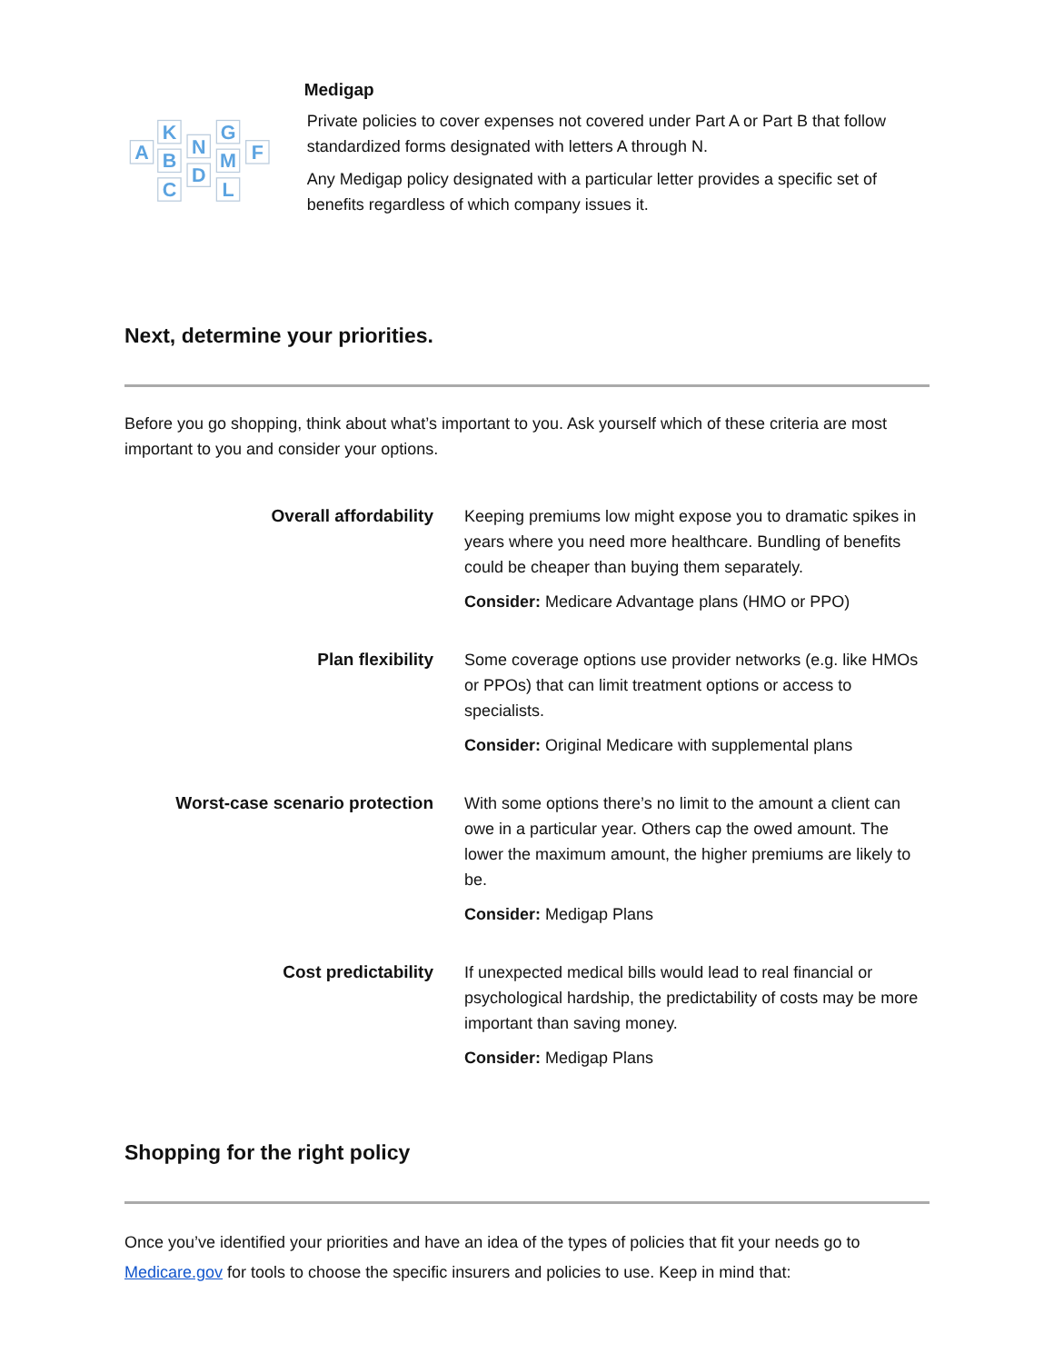A
K
B
C
N
D
G
M
L
F
Medigap
Private policies to cover expenses not covered under Part A or Part B that follow standardized forms designated with letters A through N.
Any Medigap policy designated with a particular letter provides a specific set of benefits regardless of which company issues it.
Next, determine your priorities.
Before you go shopping, think about what’s important to you. Ask yourself which of these criteria are most important to you and consider your options.
| Overall affordability | Keeping premiums low might expose you to dramatic spikes in years where you need more healthcare. Bundling of benefits could be cheaper than buying them separately. Consider: Medicare Advantage plans (HMO or PPO) |
| Plan flexibility | Some coverage options use provider networks (e.g. like HMOs or PPOs) that can limit treatment options or access to specialists. Consider: Original Medicare with supplemental plans |
| Worst-case scenario protection | With some options there’s no limit to the amount a client can owe in a particular year. Others cap the owed amount. The lower the maximum amount, the higher premiums are likely to be. Consider: Medigap Plans |
| Cost predictability | If unexpected medical bills would lead to real financial or psychological hardship, the predictability of costs may be more important than saving money. Consider: Medigap Plans |
Shopping for the right policy
Once you’ve identified your priorities and have an idea of the types of policies that fit your needs go to Medicare.gov for tools to choose the specific insurers and policies to use. Keep in mind that: